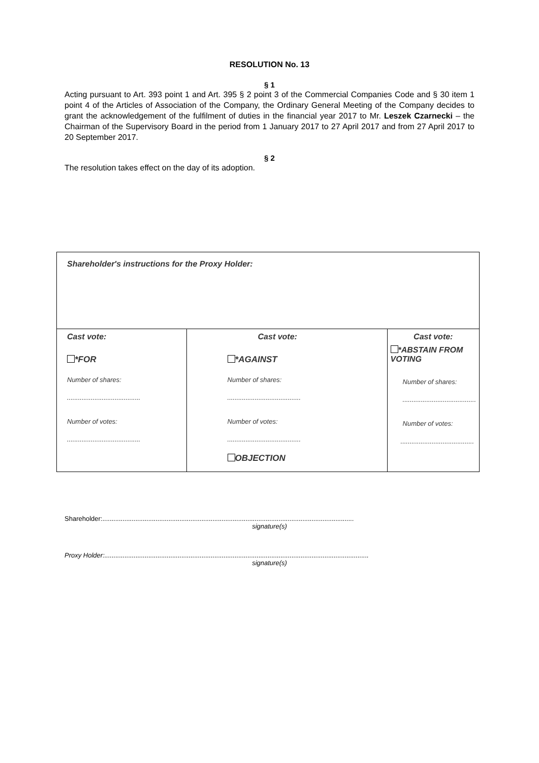RESOLUTION No. 13
§ 1
Acting pursuant to Art. 393 point 1 and Art. 395 § 2 point 3 of the Commercial Companies Code and § 30 item 1 point 4 of the Articles of Association of the Company, the Ordinary General Meeting of the Company decides to grant the acknowledgement of the fulfilment of duties in the financial year 2017 to Mr. Leszek Czarnecki – the Chairman of the Supervisory Board in the period from 1 January 2017 to 27 April 2017 and from 27 April 2017 to 20 September 2017.
§ 2
The resolution takes effect on the day of its adoption.
| Shareholder's instructions for the Proxy Holder: | | |
| Cast vote: *FOR Number of shares: ........................................ Number of votes: ........................................ | Cast vote: *AGAINST Number of shares: ........................................ Number of votes: ........................................ OBJECTION | Cast vote: *ABSTAIN FROM VOTING Number of shares: ........................................ Number of votes: ........................................ |
Shareholder:.........................................................................................................................................
signature(s)
Proxy Holder:................................................................................................................................................
signature(s)